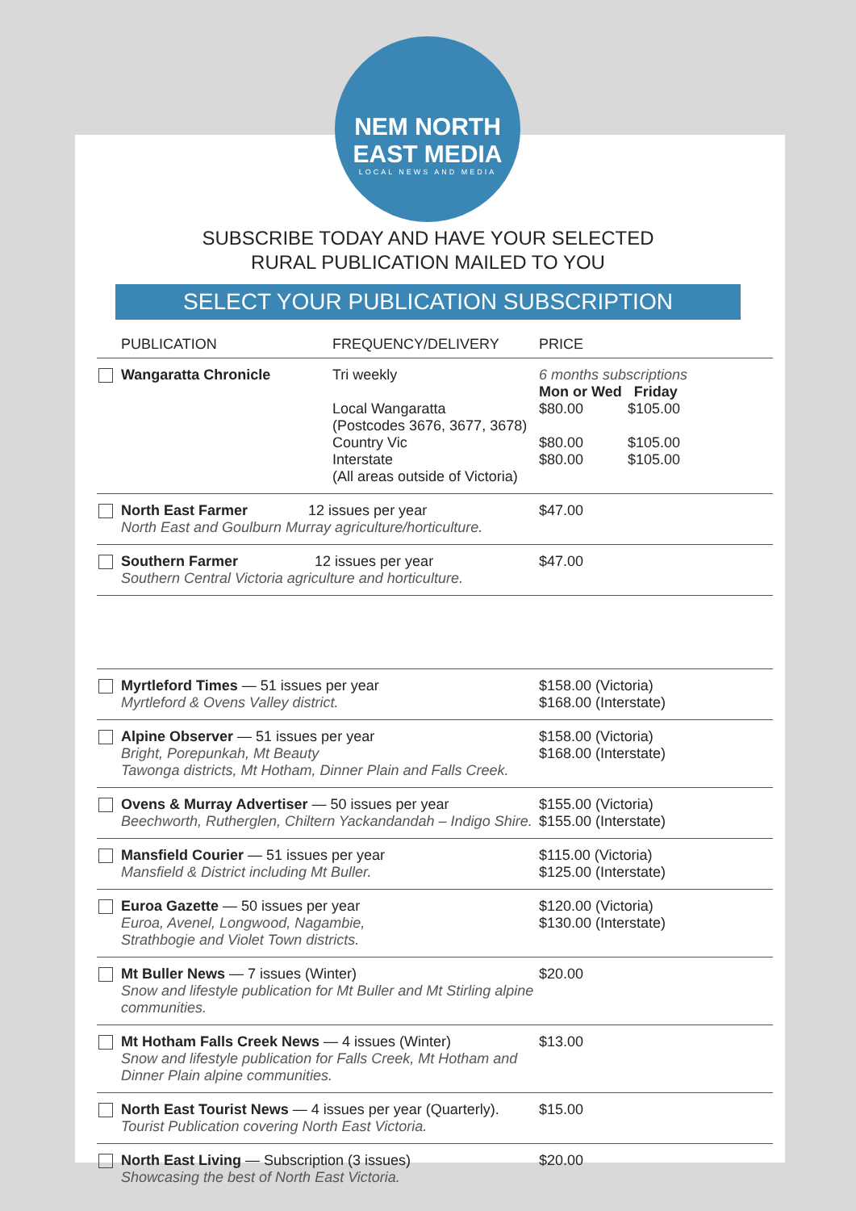NEM NORTH EAST MEDIA
LOCAL NEWS AND MEDIA
SUBSCRIBE TODAY AND HAVE YOUR SELECTED
RURAL PUBLICATION MAILED TO YOU
SELECT YOUR PUBLICATION SUBSCRIPTION
| PUBLICATION | FREQUENCY/DELIVERY | PRICE |
| --- | --- | --- |
| Wangaratta Chronicle | Tri weekly Local Wangaratta (Postcodes 3676, 3677, 3678) Country Vic Interstate (All areas outside of Victoria) | 6 months subscriptions Mon or Wed Friday $80.00 $105.00 $80.00 $105.00 $80.00 $105.00 |
| North East Farmer 12 issues per year North East and Goulburn Murray agriculture/horticulture. | | $47.00 |
| Southern Farmer 12 issues per year Southern Central Victoria agriculture and horticulture. | | $47.00 |
| Myrtleford Times — 51 issues per year Myrtleford & Ovens Valley district. | | $158.00 (Victoria) $168.00 (Interstate) |
| Alpine Observer — 51 issues per year Bright, Porepunkah, Mt Beauty Tawonga districts, Mt Hotham, Dinner Plain and Falls Creek. | | $158.00 (Victoria) $168.00 (Interstate) |
| Ovens & Murray Advertiser — 50 issues per year Beechworth, Rutherglen, Chiltern Yackandandah – Indigo Shire. | | $155.00 (Victoria) $155.00 (Interstate) |
| Mansfield Courier — 51 issues per year Mansfield & District including Mt Buller. | | $115.00 (Victoria) $125.00 (Interstate) |
| Euroa Gazette — 50 issues per year Euroa, Avenel, Longwood, Nagambie, Strathbogie and Violet Town districts. | | $120.00 (Victoria) $130.00 (Interstate) |
| Mt Buller News — 7 issues (Winter) Snow and lifestyle publication for Mt Buller and Mt Stirling alpine communities. | | $20.00 |
| Mt Hotham Falls Creek News — 4 issues (Winter) Snow and lifestyle publication for Falls Creek, Mt Hotham and Dinner Plain alpine communities. | | $13.00 |
| North East Tourist News — 4 issues per year (Quarterly). Tourist Publication covering North East Victoria. | | $15.00 |
| North East Living — Subscription (3 issues) Showcasing the best of North East Victoria. | | $20.00 |